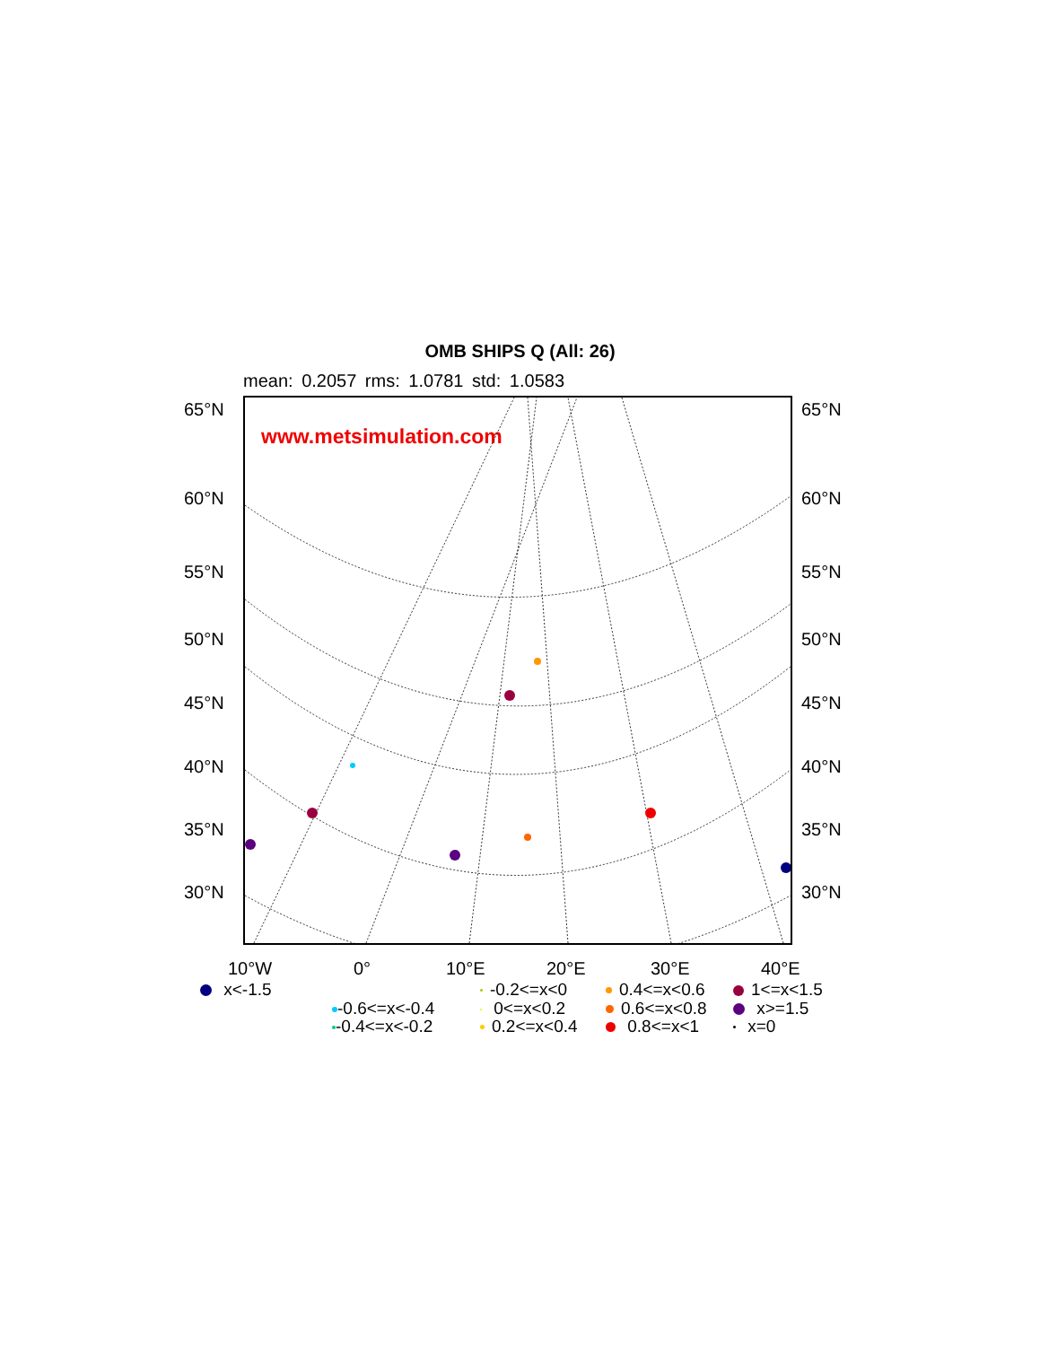OMB SHIPS Q (All: 26)
mean: 0.2057 rms: 1.0781 std: 1.0583
www.metsimulation.com
65°N 65°N
60°N 60°N
55°N 55°N
50°N 50°N
45°N 45°N
40°N 40°N
35°N 35°N
30°N 30°N
10°W 0° 10°E 20°E 30°E 40°E
x<-1.5
-0.6<=x<-0.4
-0.4<=x<-0.2
-0.2<=x<0
0<=x<0.2
0.2<=x<0.4
0.4<=x<0.6
0.6<=x<0.8
0.8<=x<1
1<=x<1.5
x>=1.5
x=0